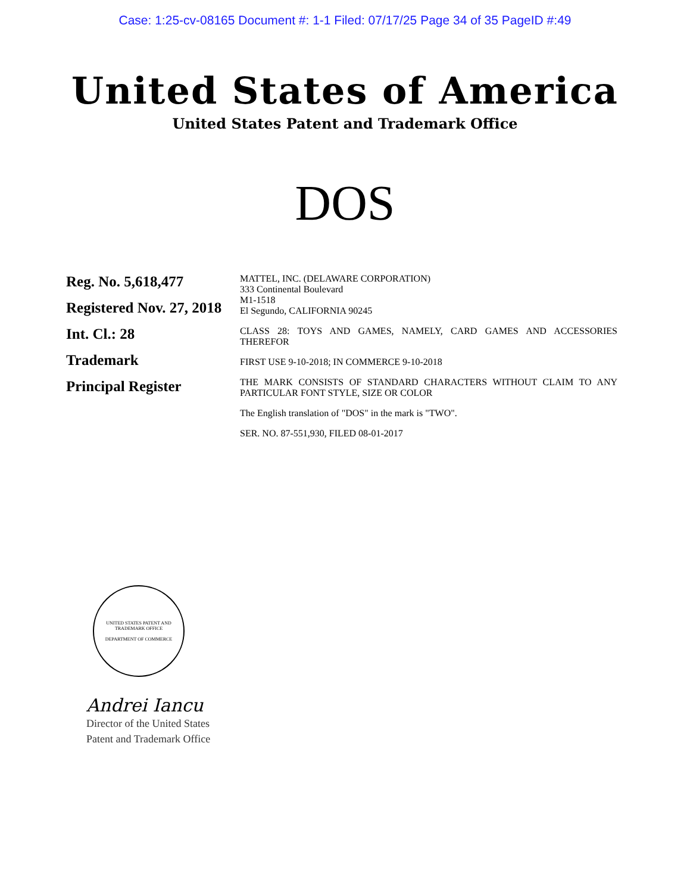Case: 1:25-cv-08165 Document #: 1-1 Filed: 07/17/25 Page 34 of 35 PageID #:49
United States of America
United States Patent and Trademark Office
DOS
Reg. No. 5,618,477
Registered Nov. 27, 2018
Int. Cl.: 28
Trademark
Principal Register
MATTEL, INC. (DELAWARE CORPORATION)
333 Continental Boulevard
M1-1518
El Segundo, CALIFORNIA 90245
CLASS 28: TOYS AND GAMES, NAMELY, CARD GAMES AND ACCESSORIES THEREFOR
FIRST USE 9-10-2018; IN COMMERCE 9-10-2018
THE MARK CONSISTS OF STANDARD CHARACTERS WITHOUT CLAIM TO ANY PARTICULAR FONT STYLE, SIZE OR COLOR
The English translation of "DOS" in the mark is "TWO".
SER. NO. 87-551,930, FILED 08-01-2017
UNITED STATES PATENT AND TRADEMARK OFFICE
DEPARTMENT OF COMMERCE
Andrei Iancu
Director of the United States
Patent and Trademark Office